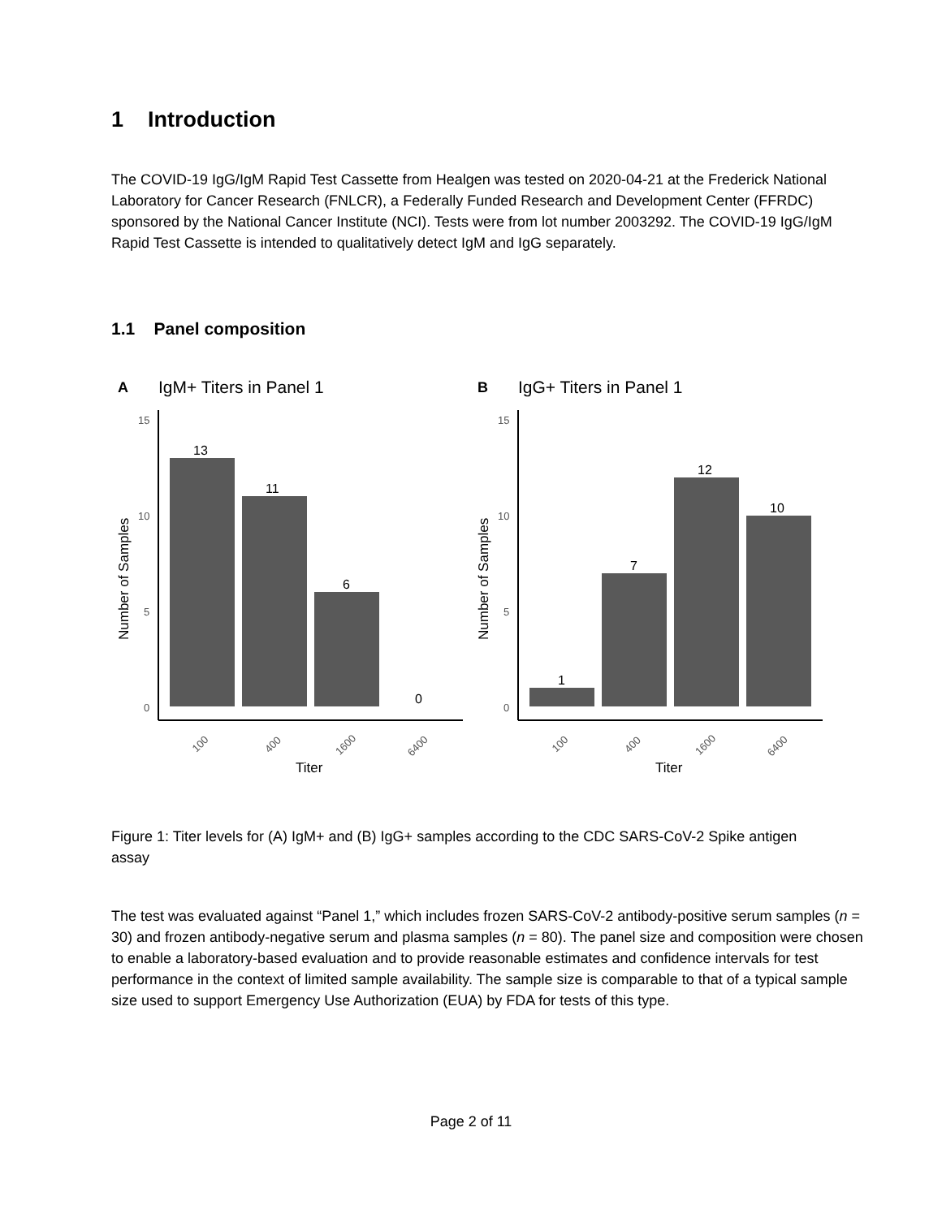1 Introduction
The COVID-19 IgG/IgM Rapid Test Cassette from Healgen was tested on 2020-04-21 at the Frederick National Laboratory for Cancer Research (FNLCR), a Federally Funded Research and Development Center (FFRDC) sponsored by the National Cancer Institute (NCI). Tests were from lot number 2003292. The COVID-19 IgG/IgM Rapid Test Cassette is intended to qualitatively detect IgM and IgG separately.
1.1 Panel composition
A
IgM+ Titers in Panel 1
15
10
5
0
13
11
6
0
Number of Samples
100
400
1600
6400
Titer
B
IgG+ Titers in Panel 1
15
10
5
0
1
7
12
10
Number of Samples
100
400
1600
6400
Titer
Figure 1: Titer levels for (A) IgM+ and (B) IgG+ samples according to the CDC SARS-CoV-2 Spike antigen assay
The test was evaluated against “Panel 1,” which includes frozen SARS-CoV-2 antibody-positive serum samples (n = 30) and frozen antibody-negative serum and plasma samples (n = 80). The panel size and composition were chosen to enable a laboratory-based evaluation and to provide reasonable estimates and confidence intervals for test performance in the context of limited sample availability. The sample size is comparable to that of a typical sample size used to support Emergency Use Authorization (EUA) by FDA for tests of this type.
Page 2 of 11